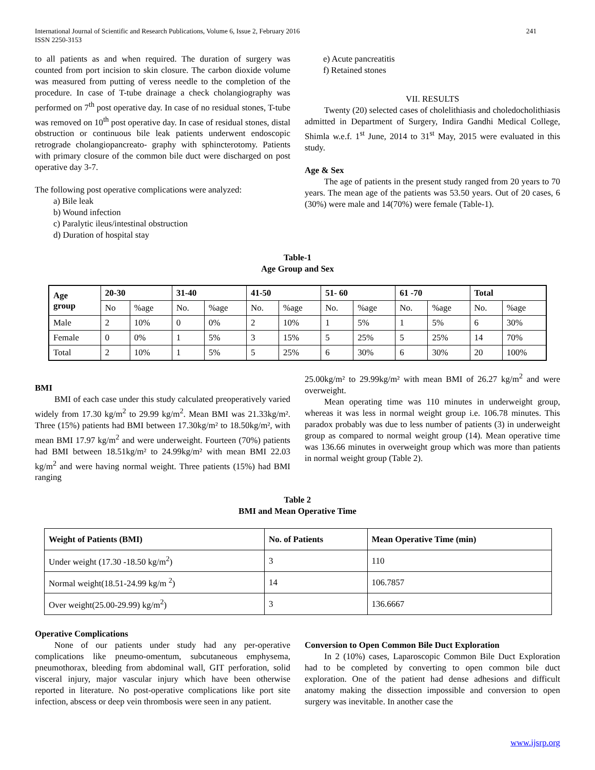International Journal of Scientific and Research Publications, Volume 6, Issue 2, February 2016
ISSN 2250-3153 241
to all patients as and when required. The duration of surgery was counted from port incision to skin closure. The carbon dioxide volume was measured from putting of veress needle to the completion of the procedure. In case of T-tube drainage a check cholangiography was performed on 7<sup>th</sup> post operative day. In case of no residual stones, T-tube was removed on 10<sup>th</sup> post operative day. In case of residual stones, distal obstruction or continuous bile leak patients underwent endoscopic retrograde cholangiopancreato- graphy with sphincterotomy. Patients with primary closure of the common bile duct were discharged on post operative day 3-7.
The following post operative complications were analyzed:
a) Bile leak
b) Wound infection
c) Paralytic ileus/intestinal obstruction
d) Duration of hospital stay
e) Acute pancreatitis
f) Retained stones
VII. RESULTS
Twenty (20) selected cases of cholelithiasis and choledocholithiasis admitted in Department of Surgery, Indira Gandhi Medical College, Shimla w.e.f. 1<sup>st</sup> June, 2014 to 31<sup>st</sup> May, 2015 were evaluated in this study.
Age & Sex
The age of patients in the present study ranged from 20 years to 70 years. The mean age of the patients was 53.50 years. Out of 20 cases, 6 (30%) were male and 14(70%) were female (Table-1).
Table-1
Age Group and Sex
| Age group | 20-30 | | 31-40 | | 41-50 | | 51- 60 | | 61 -70 | | Total | |
| --- | --- | --- | --- | --- | --- | --- | --- | --- | --- | --- | --- | --- |
| | No | %age | No. | %age | No. | %age | No. | %age | No. | %age | No. | %age |
| Male | 2 | 10% | 0 | 0% | 2 | 10% | 1 | 5% | 1 | 5% | 6 | 30% |
| Female | 0 | 0% | 1 | 5% | 3 | 15% | 5 | 25% | 5 | 25% | 14 | 70% |
| Total | 2 | 10% | 1 | 5% | 5 | 25% | 6 | 30% | 6 | 30% | 20 | 100% |
BMI
BMI of each case under this study calculated preoperatively varied widely from 17.30 kg/m<sup>2</sup> to 29.99 kg/m<sup>2</sup>. Mean BMI was 21.33kg/m². Three (15%) patients had BMI between 17.30kg/m² to 18.50kg/m², with mean BMI 17.97 kg/m<sup>2</sup> and were underweight. Fourteen (70%) patients had BMI between 18.51kg/m² to 24.99kg/m² with mean BMI 22.03 kg/m<sup>2</sup> and were having normal weight. Three patients (15%) had BMI ranging
25.00kg/m² to 29.99kg/m² with mean BMI of 26.27 kg/m<sup>2</sup> and were overweight.
Mean operating time was 110 minutes in underweight group, whereas it was less in normal weight group i.e. 106.78 minutes. This paradox probably was due to less number of patients (3) in underweight group as compared to normal weight group (14). Mean operative time was 136.66 minutes in overweight group which was more than patients in normal weight group (Table 2).
Table 2
BMI and Mean Operative Time
| Weight of Patients (BMI) | No. of Patients | Mean Operative Time (min) |
| --- | --- | --- |
| Under weight (17.30 -18.50 kg/m<sup>2</sup>) | 3 | 110 |
| Normal weight(18.51-24.99 kg/m <sup>2</sup>) | 14 | 106.7857 |
| Over weight(25.00-29.99) kg/m<sup>2</sup>) | 3 | 136.6667 |
Operative Complications
None of our patients under study had any per-operative complications like pneumo-omentum, subcutaneous emphysema, pneumothorax, bleeding from abdominal wall, GIT perforation, solid visceral injury, major vascular injury which have been otherwise reported in literature. No post-operative complications like port site infection, abscess or deep vein thrombosis were seen in any patient.
Conversion to Open Common Bile Duct Exploration
In 2 (10%) cases, Laparoscopic Common Bile Duct Exploration had to be completed by converting to open common bile duct exploration. One of the patient had dense adhesions and difficult anatomy making the dissection impossible and conversion to open surgery was inevitable. In another case the
www.ijsrp.org